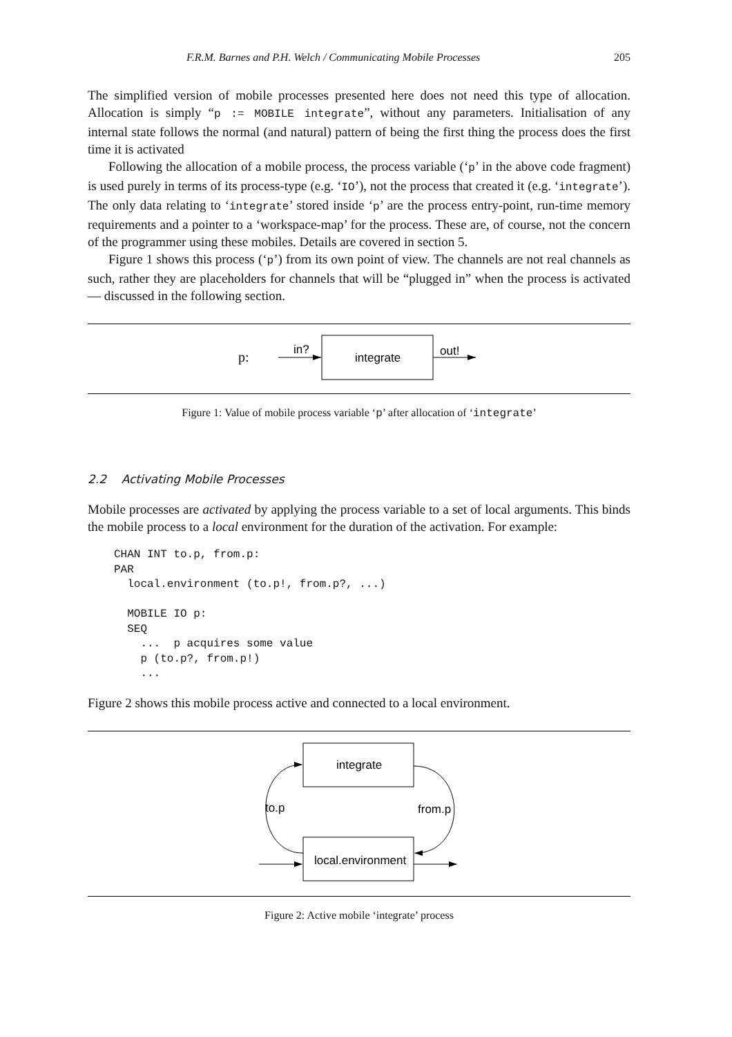F.R.M. Barnes and P.H. Welch / Communicating Mobile Processes 205
The simplified version of mobile processes presented here does not need this type of allocation. Allocation is simply “p := MOBILE integrate”, without any parameters. Initialisation of any internal state follows the normal (and natural) pattern of being the first thing the process does the first time it is activated
Following the allocation of a mobile process, the process variable (‘p’ in the above code fragment) is used purely in terms of its process-type (e.g. ‘IO’), not the process that created it (e.g. ‘integrate’). The only data relating to ‘integrate’ stored inside ‘p’ are the process entry-point, run-time memory requirements and a pointer to a ‘workspace-map’ for the process. These are, of course, not the concern of the programmer using these mobiles. Details are covered in section 5.
Figure 1 shows this process (‘p’) from its own point of view. The channels are not real channels as such, rather they are placeholders for channels that will be “plugged in” when the process is activated — discussed in the following section.
p:
in?
integrate
out!
Figure 1: Value of mobile process variable ‘p’ after allocation of ‘integrate’
2.2 Activating Mobile Processes
Mobile processes are activated by applying the process variable to a set of local arguments. This binds the mobile process to a local environment for the duration of the activation. For example:
CHAN INT to.p, from.p:
PAR
  local.environment (to.p!, from.p?, ...)

  MOBILE IO p:
  SEQ
    ...  p acquires some value
    p (to.p?, from.p!)
    ...
Figure 2 shows this mobile process active and connected to a local environment.
integrate
local.environment
to.p
from.p
Figure 2: Active mobile ‘integrate’ process